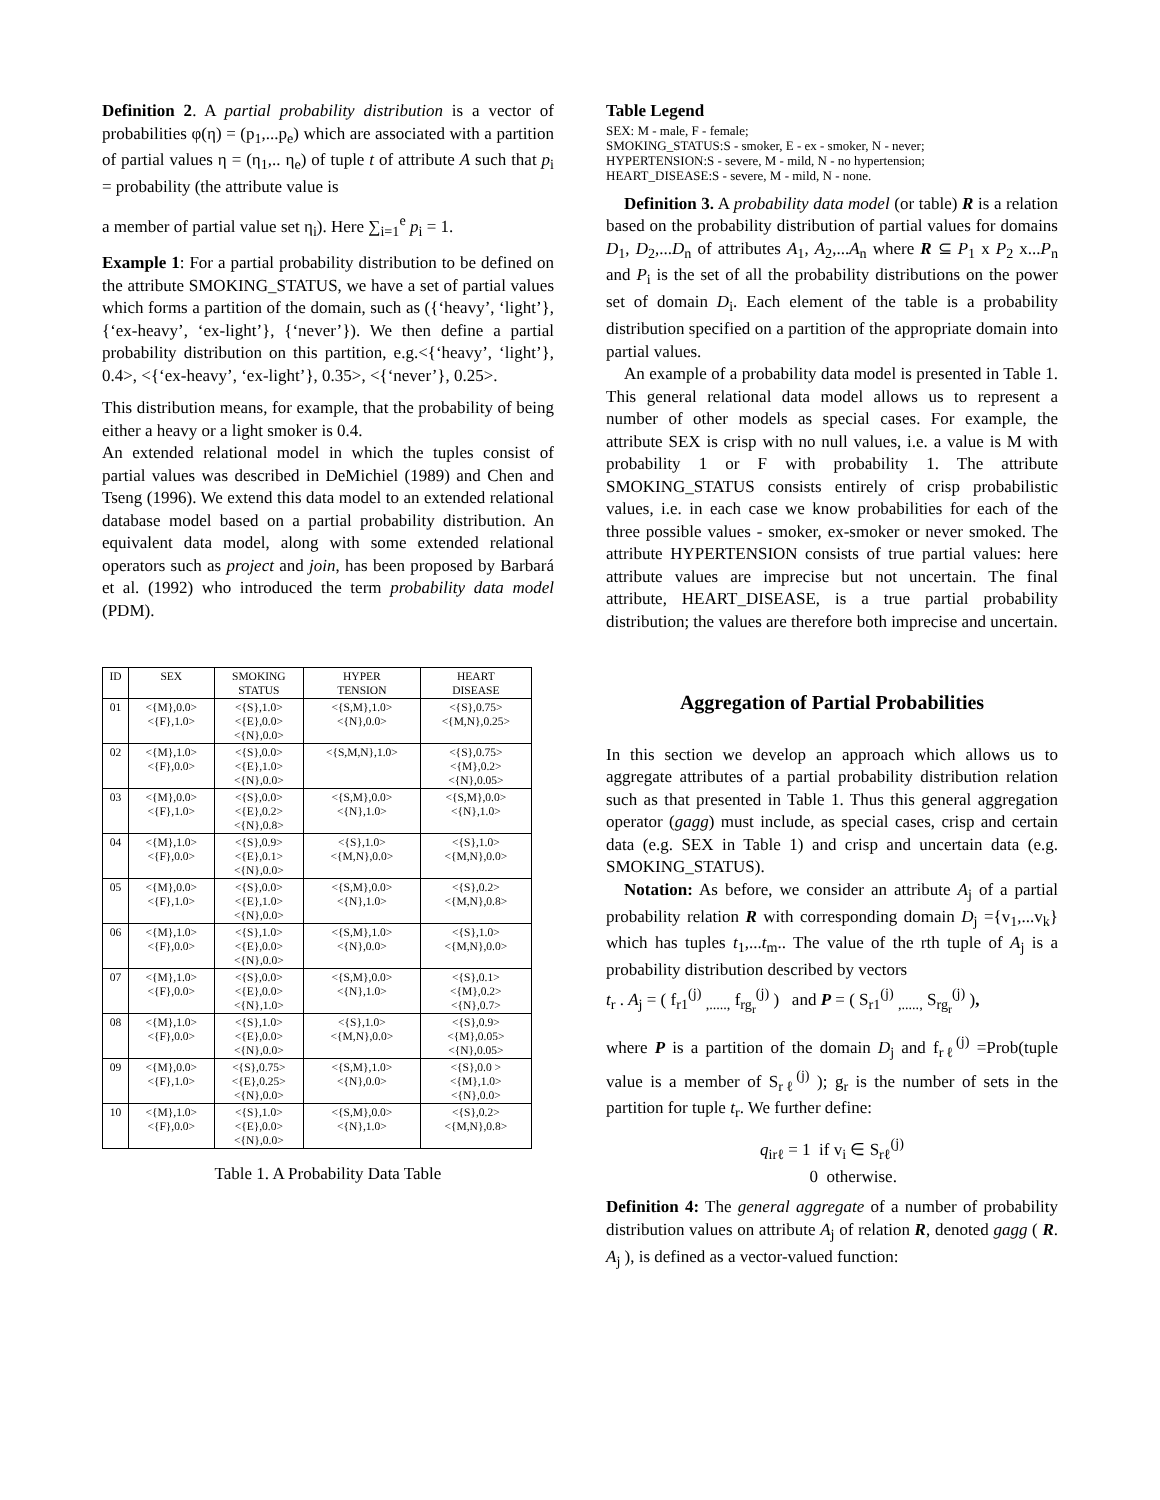Definition 2. A partial probability distribution is a vector of probabilities φ(η) = (p<sub>1</sub>,...p<sub>e</sub>) which are associated with a partition of partial values η = (η<sub>1</sub>,.. η<sub>e</sub>) of tuple t of attribute A such that p<sub>i</sub> = probability (the attribute value is
a member of partial value set η<sub>i</sub>). Here ∑<sub>i=1</sub><sup>e</sup> p<sub>i</sub> = 1.
Example 1: For a partial probability distribution to be defined on the attribute SMOKING_STATUS, we have a set of partial values which forms a partition of the domain, such as ({‘heavy’, ‘light’}, {‘ex-heavy’, ‘ex-light’}, {‘never’}). We then define a partial probability distribution on this partition, e.g.<{‘heavy’, ‘light’}, 0.4>, <{‘ex-heavy’, ‘ex-light’}, 0.35>, <{‘never’}, 0.25>.
This distribution means, for example, that the probability of being either a heavy or a light smoker is 0.4.
An extended relational model in which the tuples consist of partial values was described in DeMichiel (1989) and Chen and Tseng (1996). We extend this data model to an extended relational database model based on a partial probability distribution. An equivalent data model, along with some extended relational operators such as project and join, has been proposed by Barbará et al. (1992) who introduced the term probability data model (PDM).
| ID | SEX | SMOKING STATUS | HYPER TENSION | HEART DISEASE |
| --- | --- | --- | --- | --- |
| 01 | <{M},0.0> <{F},1.0> | <{S},1.0> <{E},0.0> <{N},0.0> | <{S,M},1.0> <{N},0.0> | <{S},0.75> <{M,N},0.25> |
| 02 | <{M},1.0> <{F},0.0> | <{S},0.0> <{E},1.0> <{N},0.0> | <{S,M,N},1.0> | <{S},0.75> <{M},0.2> <{N},0.05> |
| 03 | <{M},0.0> <{F},1.0> | <{S},0.0> <{E},0.2> <{N},0.8> | <{S,M},0.0> <{N},1.0> | <{S,M},0.0> <{N},1.0> |
| 04 | <{M},1.0> <{F},0.0> | <{S},0.9> <{E},0.1> <{N},0.0> | <{S},1.0> <{M,N},0.0> | <{S},1.0> <{M,N},0.0> |
| 05 | <{M},0.0> <{F},1.0> | <{S},0.0> <{E},1.0> <{N},0.0> | <{S,M},0.0> <{N},1.0> | <{S},0.2> <{M,N},0.8> |
| 06 | <{M},1.0> <{F},0.0> | <{S},1.0> <{E},0.0> <{N},0.0> | <{S,M},1.0> <{N},0.0> | <{S},1.0> <{M,N},0.0> |
| 07 | <{M},1.0> <{F},0.0> | <{S},0.0> <{E},0.0> <{N},1.0> | <{S,M},0.0> <{N},1.0> | <{S},0.1> <{M},0.2> <{N},0.7> |
| 08 | <{M},1.0> <{F},0.0> | <{S},1.0> <{E},0.0> <{N},0.0> | <{S},1.0> <{M,N},0.0> | <{S},0.9> <{M},0.05> <{N},0.05> |
| 09 | <{M},0.0> <{F},1.0> | <{S},0.75> <{E},0.25> <{N},0.0> | <{S,M},1.0> <{N},0.0> | <{S},0.0 > <{M},1.0> <{N},0.0> |
| 10 | <{M},1.0> <{F},0.0> | <{S},1.0> <{E},0.0> <{N},0.0> | <{S,M},0.0> <{N},1.0> | <{S},0.2> <{M,N},0.8> |
Table 1. A Probability Data Table
Table Legend
SEX: M - male, F - female;
SMOKING_STATUS:S - smoker, E - ex - smoker, N - never;
HYPERTENSION:S - severe, M - mild, N - no hypertension;
HEART_DISEASE:S - severe, M - mild, N - none.
Definition 3. A probability data model (or table) R is a relation based on the probability distribution of partial values for domains D<sub>1</sub>, D<sub>2</sub>,...D<sub>n</sub> of attributes A<sub>1</sub>, A<sub>2</sub>,...A<sub>n</sub> where R ⊆ P<sub>1</sub> x P<sub>2</sub> x...P<sub>n</sub> and P<sub>i</sub> is the set of all the probability distributions on the power set of domain D<sub>i</sub>. Each element of the table is a probability distribution specified on a partition of the appropriate domain into partial values.
An example of a probability data model is presented in Table 1. This general relational data model allows us to represent a number of other models as special cases. For example, the attribute SEX is crisp with no null values, i.e. a value is M with probability 1 or F with probability 1. The attribute SMOKING_STATUS consists entirely of crisp probabilistic values, i.e. in each case we know probabilities for each of the three possible values - smoker, ex-smoker or never smoked. The attribute HYPERTENSION consists of true partial values: here attribute values are imprecise but not uncertain. The final attribute, HEART_DISEASE, is a true partial probability distribution; the values are therefore both imprecise and uncertain.
Aggregation of Partial Probabilities
In this section we develop an approach which allows us to aggregate attributes of a partial probability distribution relation such as that presented in Table 1. Thus this general aggregation operator (gagg) must include, as special cases, crisp and certain data (e.g. SEX in Table 1) and crisp and uncertain data (e.g. SMOKING_STATUS).
Notation: As before, we consider an attribute A<sub>j</sub> of a partial probability relation R with corresponding domain D<sub>j</sub> ={v<sub>1</sub>,...v<sub>k</sub>} which has tuples t<sub>1</sub>,...t<sub>m</sub>.. The value of the rth tuple of A<sub>j</sub> is a probability distribution described by vectors
t<sub>r</sub> . A<sub>j</sub> = ( f<sub>r1</sub><sup>(j)</sup> <sub>,.....,</sub> f<sub>rg<sub>r</sub></sub><sup>(j)</sup> ) and P = ( S<sub>r1</sub><sup>(j)</sup> <sub>,.....,</sub> S<sub>rg<sub>r</sub></sub><sup>(j)</sup> ),
where P is a partition of the domain D<sub>j</sub> and f<sub>rℓ</sub><sup>(j)</sup> =Prob(tuple value is a member of S<sub>rℓ</sub><sup>(j)</sup> ); g<sub>r</sub> is the number of sets in the partition for tuple t<sub>r</sub>. We further define:
q<sub>irℓ</sub> = 1 if v<sub>i</sub> ∈ S<sub>rℓ</sub><sup>(j)</sup>
0 otherwise.
Definition 4: The general aggregate of a number of probability distribution values on attribute A<sub>j</sub> of relation R, denoted gagg ( R. A<sub>j</sub> ), is defined as a vector-valued function: